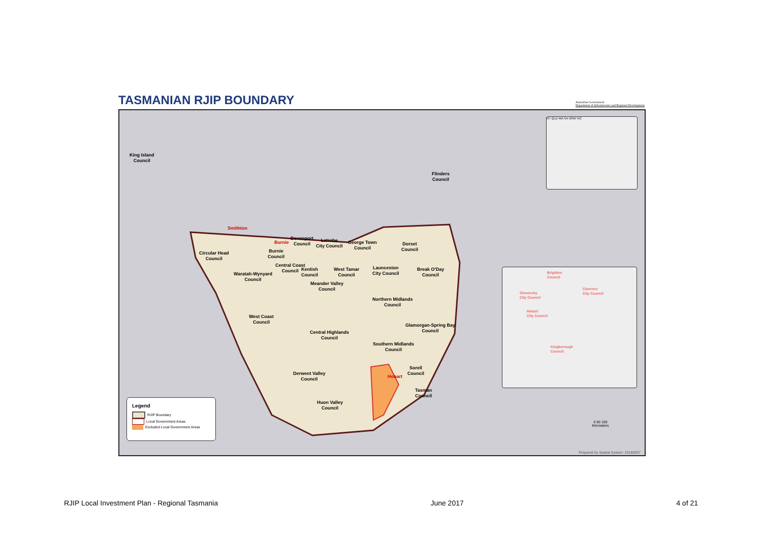TASMANIAN RJIP BOUNDARY
Australian Government
Department of Infrastructure and Regional Development
King Island
Council
Flinders
Council
Smithton
Burnie
Devonport
Council
Latrobe
City Council
George Town
Council
Dorset
Council
Circular Head
Council
Burnie
Council
Central Coast
Council
Kentish
Council
West Tamar
Council
Launceston
City Council
Break O'Day
Council
Waratah-Wynyard
Council
Meander Valley
Council
Northern Midlands
Council
West Coast
Council
Glamorgan-Spring Bay
Council
Central Highlands
Council
Southern Midlands
Council
Sorell
Council
Hobart
Derwent Valley
Council
Tasman
Council
Huon Valley
Council
NT QLD WA SA NSW VIC
Brighton
Council
Clarence
City Council
Glenorchy
City Council
Hobart
City Council
Kingborough
Council
0 50 100
Kilometers
Legend
RJIP Boundary
Local Government Areas
Excluded Local Government Areas
Prepared by Spatial System: 20180007
RJIP Local Investment Plan - Regional Tasmania June 2017 4 of 21